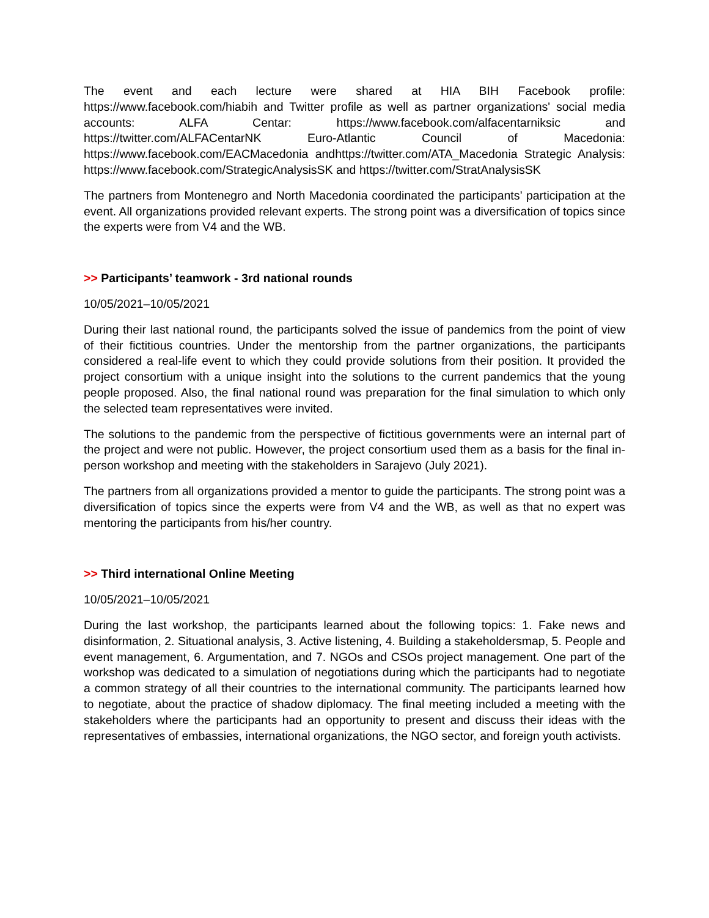The event and each lecture were shared at HIA BIH Facebook profile: https://www.facebook.com/hiabih and Twitter profile as well as partner organizations' social media accounts: ALFA Centar: https://www.facebook.com/alfacentarniksic and https://twitter.com/ALFACentarNK Euro-Atlantic Council of Macedonia: https://www.facebook.com/EACMacedonia andhttps://twitter.com/ATA_Macedonia Strategic Analysis: https://www.facebook.com/StrategicAnalysisSK and https://twitter.com/StratAnalysisSK
The partners from Montenegro and North Macedonia coordinated the participants’ participation at the event. All organizations provided relevant experts. The strong point was a diversification of topics since the experts were from V4 and the WB.
>> Participants’ teamwork - 3rd national rounds
10/05/2021–10/05/2021
During their last national round, the participants solved the issue of pandemics from the point of view of their fictitious countries. Under the mentorship from the partner organizations, the participants considered a real-life event to which they could provide solutions from their position. It provided the project consortium with a unique insight into the solutions to the current pandemics that the young people proposed. Also, the final national round was preparation for the final simulation to which only the selected team representatives were invited.
The solutions to the pandemic from the perspective of fictitious governments were an internal part of the project and were not public. However, the project consortium used them as a basis for the final in-person workshop and meeting with the stakeholders in Sarajevo (July 2021).
The partners from all organizations provided a mentor to guide the participants. The strong point was a diversification of topics since the experts were from V4 and the WB, as well as that no expert was mentoring the participants from his/her country.
>> Third international Online Meeting
10/05/2021–10/05/2021
During the last workshop, the participants learned about the following topics: 1. Fake news and disinformation, 2. Situational analysis, 3. Active listening, 4. Building a stakeholdersmap, 5. People and event management, 6. Argumentation, and 7. NGOs and CSOs project management. One part of the workshop was dedicated to a simulation of negotiations during which the participants had to negotiate a common strategy of all their countries to the international community. The participants learned how to negotiate, about the practice of shadow diplomacy. The final meeting included a meeting with the stakeholders where the participants had an opportunity to present and discuss their ideas with the representatives of embassies, international organizations, the NGO sector, and foreign youth activists.